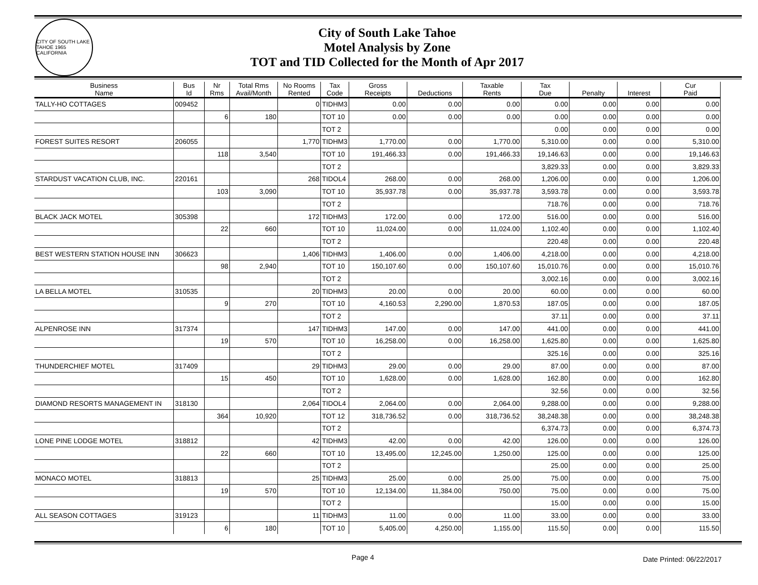CITY OF SOUTH LAKE TAHOE 1965 CALIFORNIA
City of South Lake Tahoe
Motel Analysis by Zone
TOT and TID Collected for the Month of Apr 2017
| Business Name | Bus Id | Nr Rms | Total Rms Avail/Month | No Rooms Rented | Tax Code | Gross Receipts | Deductions | Taxable Rents | Tax Due | Penalty | Interest | Cur Paid |
| --- | --- | --- | --- | --- | --- | --- | --- | --- | --- | --- | --- | --- |
| TALLY-HO COTTAGES | 009452 | | | 0 | TIDHM3 | 0.00 | 0.00 | 0.00 | 0.00 | 0.00 | 0.00 | 0.00 |
| | | 6 | 180 | | TOT 10 | 0.00 | 0.00 | 0.00 | 0.00 | 0.00 | 0.00 | 0.00 |
| | | | | | TOT 2 | | | | 0.00 | 0.00 | 0.00 | 0.00 |
| FOREST SUITES RESORT | 206055 | | | 1,770 | TIDHM3 | 1,770.00 | 0.00 | 1,770.00 | 5,310.00 | 0.00 | 0.00 | 5,310.00 |
| | | 118 | 3,540 | | TOT 10 | 191,466.33 | 0.00 | 191,466.33 | 19,146.63 | 0.00 | 0.00 | 19,146.63 |
| | | | | | TOT 2 | | | | 3,829.33 | 0.00 | 0.00 | 3,829.33 |
| STARDUST VACATION CLUB, INC. | 220161 | | | 268 | TIDOL4 | 268.00 | 0.00 | 268.00 | 1,206.00 | 0.00 | 0.00 | 1,206.00 |
| | | 103 | 3,090 | | TOT 10 | 35,937.78 | 0.00 | 35,937.78 | 3,593.78 | 0.00 | 0.00 | 3,593.78 |
| | | | | | TOT 2 | | | | 718.76 | 0.00 | 0.00 | 718.76 |
| BLACK JACK MOTEL | 305398 | | | 172 | TIDHM3 | 172.00 | 0.00 | 172.00 | 516.00 | 0.00 | 0.00 | 516.00 |
| | | 22 | 660 | | TOT 10 | 11,024.00 | 0.00 | 11,024.00 | 1,102.40 | 0.00 | 0.00 | 1,102.40 |
| | | | | | TOT 2 | | | | 220.48 | 0.00 | 0.00 | 220.48 |
| BEST WESTERN STATION HOUSE INN | 306623 | | | 1,406 | TIDHM3 | 1,406.00 | 0.00 | 1,406.00 | 4,218.00 | 0.00 | 0.00 | 4,218.00 |
| | | 98 | 2,940 | | TOT 10 | 150,107.60 | 0.00 | 150,107.60 | 15,010.76 | 0.00 | 0.00 | 15,010.76 |
| | | | | | TOT 2 | | | | 3,002.16 | 0.00 | 0.00 | 3,002.16 |
| LA BELLA MOTEL | 310535 | | | 20 | TIDHM3 | 20.00 | 0.00 | 20.00 | 60.00 | 0.00 | 0.00 | 60.00 |
| | | 9 | 270 | | TOT 10 | 4,160.53 | 2,290.00 | 1,870.53 | 187.05 | 0.00 | 0.00 | 187.05 |
| | | | | | TOT 2 | | | | 37.11 | 0.00 | 0.00 | 37.11 |
| ALPENROSE INN | 317374 | | | 147 | TIDHM3 | 147.00 | 0.00 | 147.00 | 441.00 | 0.00 | 0.00 | 441.00 |
| | | 19 | 570 | | TOT 10 | 16,258.00 | 0.00 | 16,258.00 | 1,625.80 | 0.00 | 0.00 | 1,625.80 |
| | | | | | TOT 2 | | | | 325.16 | 0.00 | 0.00 | 325.16 |
| THUNDERCHIEF MOTEL | 317409 | | | 29 | TIDHM3 | 29.00 | 0.00 | 29.00 | 87.00 | 0.00 | 0.00 | 87.00 |
| | | 15 | 450 | | TOT 10 | 1,628.00 | 0.00 | 1,628.00 | 162.80 | 0.00 | 0.00 | 162.80 |
| | | | | | TOT 2 | | | | 32.56 | 0.00 | 0.00 | 32.56 |
| DIAMOND RESORTS MANAGEMENT IN | 318130 | | | 2,064 | TIDOL4 | 2,064.00 | 0.00 | 2,064.00 | 9,288.00 | 0.00 | 0.00 | 9,288.00 |
| | | 364 | 10,920 | | TOT 12 | 318,736.52 | 0.00 | 318,736.52 | 38,248.38 | 0.00 | 0.00 | 38,248.38 |
| | | | | | TOT 2 | | | | 6,374.73 | 0.00 | 0.00 | 6,374.73 |
| LONE PINE LODGE MOTEL | 318812 | | | 42 | TIDHM3 | 42.00 | 0.00 | 42.00 | 126.00 | 0.00 | 0.00 | 126.00 |
| | | 22 | 660 | | TOT 10 | 13,495.00 | 12,245.00 | 1,250.00 | 125.00 | 0.00 | 0.00 | 125.00 |
| | | | | | TOT 2 | | | | 25.00 | 0.00 | 0.00 | 25.00 |
| MONACO MOTEL | 318813 | | | 25 | TIDHM3 | 25.00 | 0.00 | 25.00 | 75.00 | 0.00 | 0.00 | 75.00 |
| | | 19 | 570 | | TOT 10 | 12,134.00 | 11,384.00 | 750.00 | 75.00 | 0.00 | 0.00 | 75.00 |
| | | | | | TOT 2 | | | | 15.00 | 0.00 | 0.00 | 15.00 |
| ALL SEASON COTTAGES | 319123 | | | 11 | TIDHM3 | 11.00 | 0.00 | 11.00 | 33.00 | 0.00 | 0.00 | 33.00 |
| | | 6 | 180 | | TOT 10 | 5,405.00 | 4,250.00 | 1,155.00 | 115.50 | 0.00 | 0.00 | 115.50 |
Page 4
Date Printed: 06/22/2017